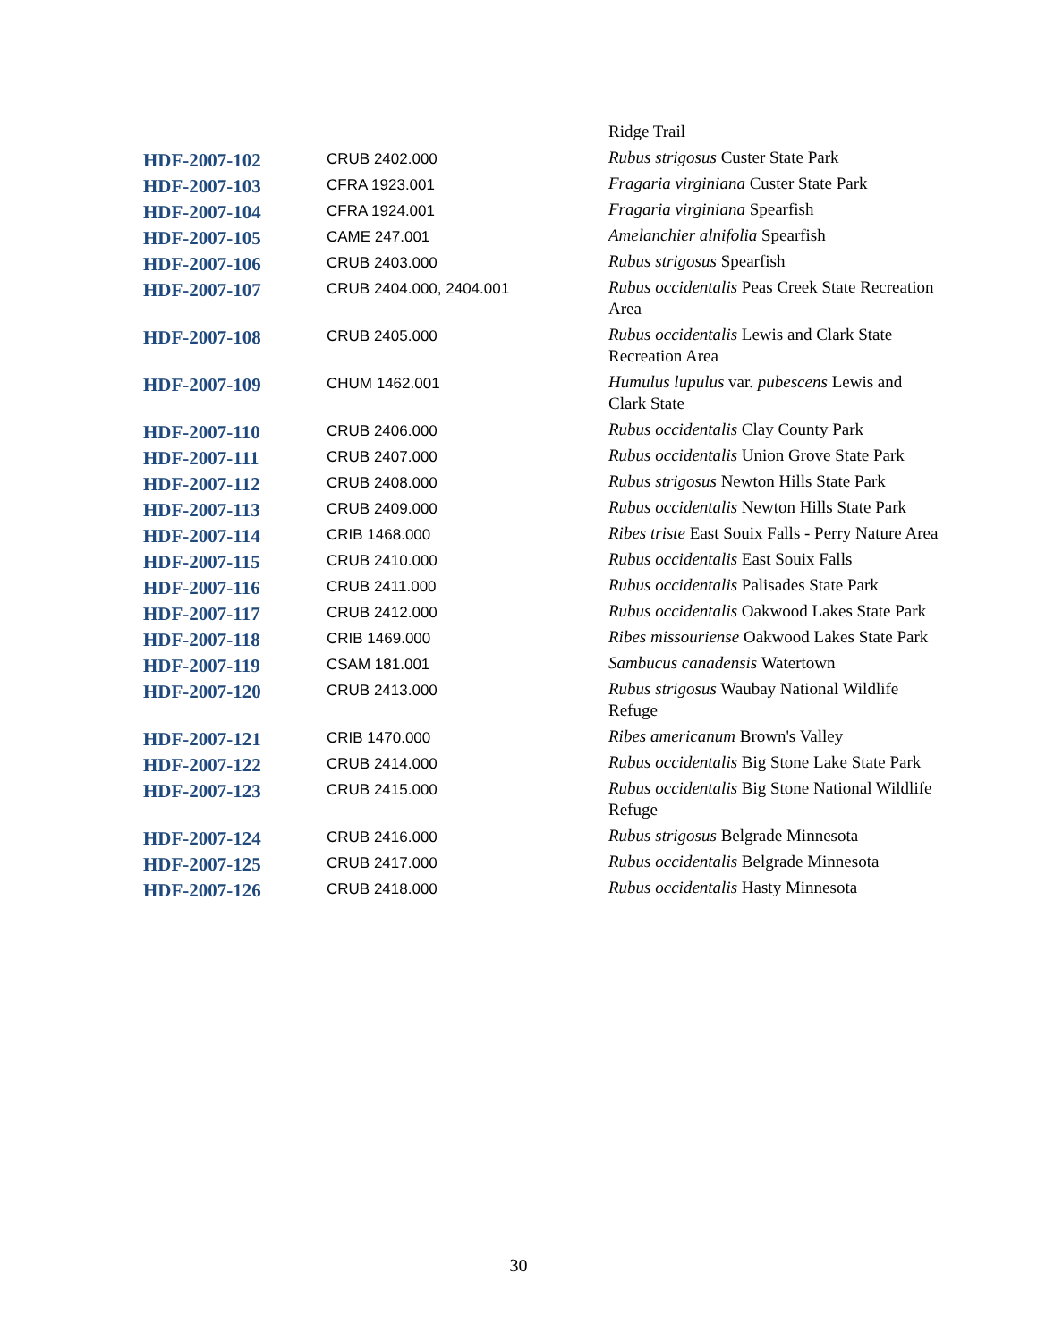| | | Ridge Trail |
| HDF-2007-102 | CRUB 2402.000 | Rubus strigosus Custer State Park |
| HDF-2007-103 | CFRA 1923.001 | Fragaria virginiana Custer State Park |
| HDF-2007-104 | CFRA 1924.001 | Fragaria virginiana Spearfish |
| HDF-2007-105 | CAME 247.001 | Amelanchier alnifolia Spearfish |
| HDF-2007-106 | CRUB 2403.000 | Rubus strigosus Spearfish |
| HDF-2007-107 | CRUB 2404.000, 2404.001 | Rubus occidentalis Peas Creek State Recreation Area |
| HDF-2007-108 | CRUB 2405.000 | Rubus occidentalis Lewis and Clark State Recreation Area |
| HDF-2007-109 | CHUM 1462.001 | Humulus lupulus var. pubescens Lewis and Clark State |
| HDF-2007-110 | CRUB 2406.000 | Rubus occidentalis Clay County Park |
| HDF-2007-111 | CRUB 2407.000 | Rubus occidentalis Union Grove State Park |
| HDF-2007-112 | CRUB 2408.000 | Rubus strigosus Newton Hills State Park |
| HDF-2007-113 | CRUB 2409.000 | Rubus occidentalis Newton Hills State Park |
| HDF-2007-114 | CRIB 1468.000 | Ribes triste East Souix Falls - Perry Nature Area |
| HDF-2007-115 | CRUB 2410.000 | Rubus occidentalis East Souix Falls |
| HDF-2007-116 | CRUB 2411.000 | Rubus occidentalis Palisades State Park |
| HDF-2007-117 | CRUB 2412.000 | Rubus occidentalis Oakwood Lakes State Park |
| HDF-2007-118 | CRIB 1469.000 | Ribes missouriense Oakwood Lakes State Park |
| HDF-2007-119 | CSAM 181.001 | Sambucus canadensis Watertown |
| HDF-2007-120 | CRUB 2413.000 | Rubus strigosus Waubay National Wildlife Refuge |
| HDF-2007-121 | CRIB 1470.000 | Ribes americanum Brown's Valley |
| HDF-2007-122 | CRUB 2414.000 | Rubus occidentalis Big Stone Lake State Park |
| HDF-2007-123 | CRUB 2415.000 | Rubus occidentalis Big Stone National Wildlife Refuge |
| HDF-2007-124 | CRUB 2416.000 | Rubus strigosus Belgrade Minnesota |
| HDF-2007-125 | CRUB 2417.000 | Rubus occidentalis Belgrade Minnesota |
| HDF-2007-126 | CRUB 2418.000 | Rubus occidentalis Hasty Minnesota |
30